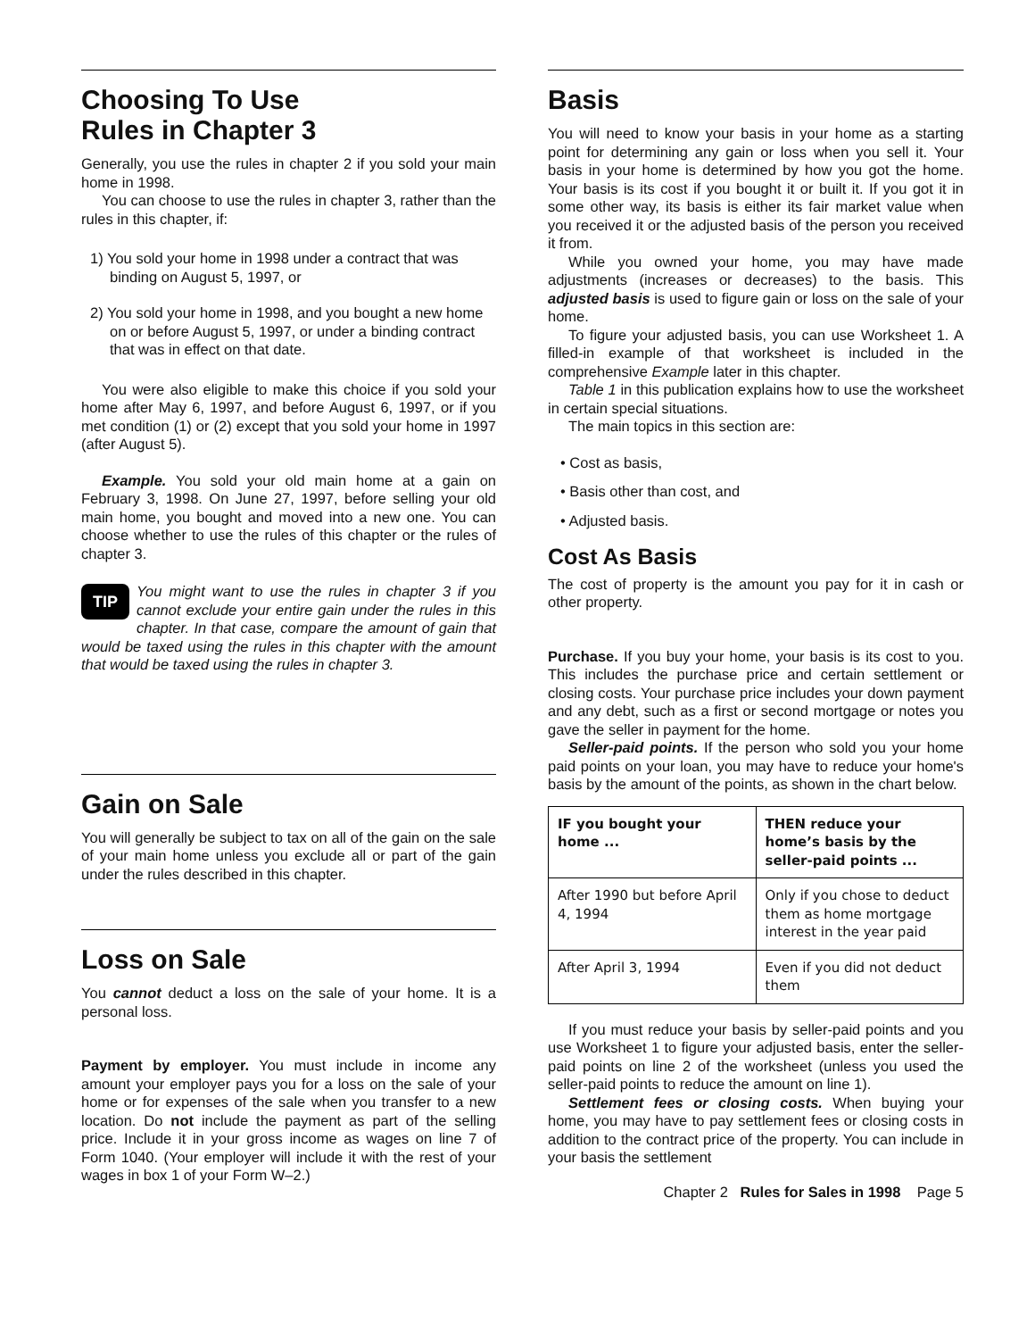Choosing To Use
Rules in Chapter 3
Generally, you use the rules in chapter 2 if you sold your main home in 1998.
You can choose to use the rules in chapter 3, rather than the rules in this chapter, if:
1) You sold your home in 1998 under a contract that was binding on August 5, 1997, or
2) You sold your home in 1998, and you bought a new home on or before August 5, 1997, or under a binding contract that was in effect on that date.
You were also eligible to make this choice if you sold your home after May 6, 1997, and before August 6, 1997, or if you met condition (1) or (2) except that you sold your home in 1997 (after August 5).
Example. You sold your old main home at a gain on February 3, 1998. On June 27, 1997, before selling your old main home, you bought and moved into a new one. You can choose whether to use the rules of this chapter or the rules of chapter 3.
TIP You might want to use the rules in chapter 3 if you cannot exclude your entire gain under the rules in this chapter. In that case, compare the amount of gain that would be taxed using the rules in this chapter with the amount that would be taxed using the rules in chapter 3.
Gain on Sale
You will generally be subject to tax on all of the gain on the sale of your main home unless you exclude all or part of the gain under the rules described in this chapter.
Loss on Sale
You cannot deduct a loss on the sale of your home. It is a personal loss.
Payment by employer. You must include in income any amount your employer pays you for a loss on the sale of your home or for expenses of the sale when you transfer to a new location. Do not include the payment as part of the selling price. Include it in your gross income as wages on line 7 of Form 1040. (Your employer will include it with the rest of your wages in box 1 of your Form W–2.)
Basis
You will need to know your basis in your home as a starting point for determining any gain or loss when you sell it. Your basis in your home is determined by how you got the home. Your basis is its cost if you bought it or built it. If you got it in some other way, its basis is either its fair market value when you received it or the adjusted basis of the person you received it from.
While you owned your home, you may have made adjustments (increases or decreases) to the basis. This adjusted basis is used to figure gain or loss on the sale of your home.
To figure your adjusted basis, you can use Worksheet 1. A filled-in example of that worksheet is included in the comprehensive Example later in this chapter.
Table 1 in this publication explains how to use the worksheet in certain special situations.
The main topics in this section are:
• Cost as basis,
• Basis other than cost, and
• Adjusted basis.
Cost As Basis
The cost of property is the amount you pay for it in cash or other property.
Purchase. If you buy your home, your basis is its cost to you. This includes the purchase price and certain settlement or closing costs. Your purchase price includes your down payment and any debt, such as a first or second mortgage or notes you gave the seller in payment for the home.
Seller-paid points. If the person who sold you your home paid points on your loan, you may have to reduce your home's basis by the amount of the points, as shown in the chart below.
| IF you bought your home ... | THEN reduce your home’s basis by the seller-paid points ... |
| --- | --- |
| After 1990 but before April 4, 1994 | Only if you chose to deduct them as home mortgage interest in the year paid |
| After April 3, 1994 | Even if you did not deduct them |
If you must reduce your basis by seller-paid points and you use Worksheet 1 to figure your adjusted basis, enter the seller-paid points on line 2 of the worksheet (unless you used the seller-paid points to reduce the amount on line 1).
Settlement fees or closing costs. When buying your home, you may have to pay settlement fees or closing costs in addition to the contract price of the property. You can include in your basis the settlement
Chapter 2 Rules for Sales in 1998 Page 5